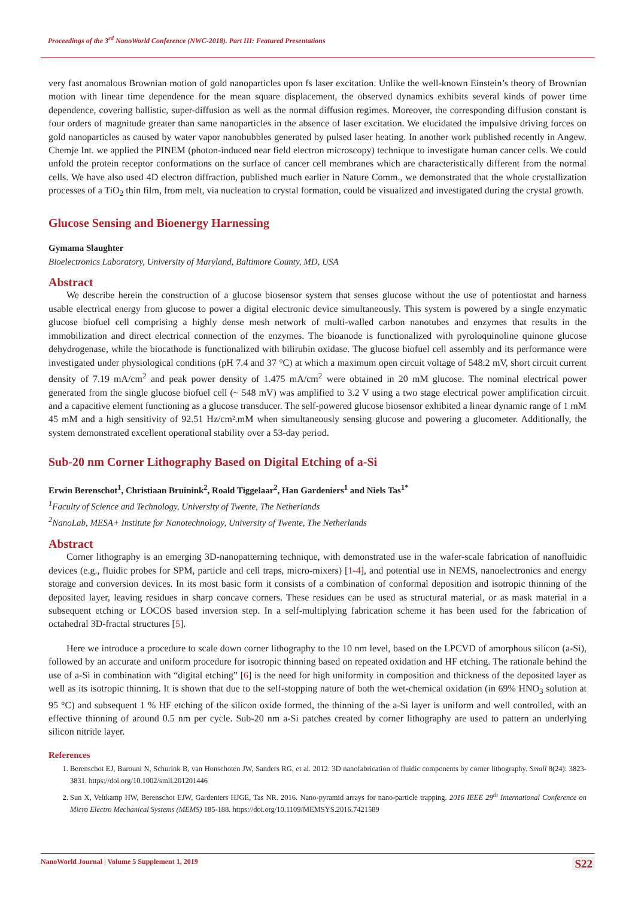Proceedings of the 3<sup>rd</sup> NanoWorld Conference (NWC-2018). Part III: Featured Presentations
very fast anomalous Brownian motion of gold nanoparticles upon fs laser excitation. Unlike the well-known Einstein’s theory of Brownian motion with linear time dependence for the mean square displacement, the observed dynamics exhibits several kinds of power time dependence, covering ballistic, super-diffusion as well as the normal diffusion regimes. Moreover, the corresponding diffusion constant is four orders of magnitude greater than same nanoparticles in the absence of laser excitation. We elucidated the impulsive driving forces on gold nanoparticles as caused by water vapor nanobubbles generated by pulsed laser heating. In another work published recently in Angew. Chemje Int. we applied the PINEM (photon-induced near field electron microscopy) technique to investigate human cancer cells. We could unfold the protein receptor conformations on the surface of cancer cell membranes which are characteristically different from the normal cells. We have also used 4D electron diffraction, published much earlier in Nature Comm., we demonstrated that the whole crystallization processes of a TiO<sub>2</sub> thin film, from melt, via nucleation to crystal formation, could be visualized and investigated during the crystal growth.
Glucose Sensing and Bioenergy Harnessing
Gymama Slaughter
Bioelectronics Laboratory, University of Maryland, Baltimore County, MD, USA
Abstract
We describe herein the construction of a glucose biosensor system that senses glucose without the use of potentiostat and harness usable electrical energy from glucose to power a digital electronic device simultaneously. This system is powered by a single enzymatic glucose biofuel cell comprising a highly dense mesh network of multi-walled carbon nanotubes and enzymes that results in the immobilization and direct electrical connection of the enzymes. The bioanode is functionalized with pyroloquinoline quinone glucose dehydrogenase, while the biocathode is functionalized with bilirubin oxidase. The glucose biofuel cell assembly and its performance were investigated under physiological conditions (pH 7.4 and 37 °C) at which a maximum open circuit voltage of 548.2 mV, short circuit current density of 7.19 mA/cm<sup>2</sup> and peak power density of 1.475 mA/cm<sup>2</sup> were obtained in 20 mM glucose. The nominal electrical power generated from the single glucose biofuel cell (~ 548 mV) was amplified to 3.2 V using a two stage electrical power amplification circuit and a capacitive element functioning as a glucose transducer. The self-powered glucose biosensor exhibited a linear dynamic range of 1 mM 45 mM and a high sensitivity of 92.51 Hz/cm².mM when simultaneously sensing glucose and powering a glucometer. Additionally, the system demonstrated excellent operational stability over a 53-day period.
Sub-20 nm Corner Lithography Based on Digital Etching of a-Si
Erwin Berenschot<sup>1</sup>, Christiaan Bruinink<sup>2</sup>, Roald Tiggelaar<sup>2</sup>, Han Gardeniers<sup>1</sup> and Niels Tas<sup>1*</sup>
<sup>1</sup> Faculty of Science and Technology, University of Twente, The Netherlands
<sup>2</sup> NanoLab, MESA+ Institute for Nanotechnology, University of Twente, The Netherlands
Abstract
Corner lithography is an emerging 3D-nanopatterning technique, with demonstrated use in the wafer-scale fabrication of nanofluidic devices (e.g., fluidic probes for SPM, particle and cell traps, micro-mixers) [1-4], and potential use in NEMS, nanoelectronics and energy storage and conversion devices. In its most basic form it consists of a combination of conformal deposition and isotropic thinning of the deposited layer, leaving residues in sharp concave corners. These residues can be used as structural material, or as mask material in a subsequent etching or LOCOS based inversion step. In a self-multiplying fabrication scheme it has been used for the fabrication of octahedral 3D-fractal structures [5].
Here we introduce a procedure to scale down corner lithography to the 10 nm level, based on the LPCVD of amorphous silicon (a-Si), followed by an accurate and uniform procedure for isotropic thinning based on repeated oxidation and HF etching. The rationale behind the use of a-Si in combination with “digital etching” [6] is the need for high uniformity in composition and thickness of the deposited layer as well as its isotropic thinning. It is shown that due to the self-stopping nature of both the wet-chemical oxidation (in 69% HNO<sub>3</sub> solution at 95 °C) and subsequent 1 % HF etching of the silicon oxide formed, the thinning of the a-Si layer is uniform and well controlled, with an effective thinning of around 0.5 nm per cycle. Sub-20 nm a-Si patches created by corner lithography are used to pattern an underlying silicon nitride layer.
References
1. Berenschot EJ, Burouni N, Schurink B, van Honschoten JW, Sanders RG, et al. 2012. 3D nanofabrication of fluidic components by corner lithography. Small 8(24): 3823-3831. https://doi.org/10.1002/smll.201201446
2. Sun X, Veltkamp HW, Berenschot EJW, Gardeniers HJGE, Tas NR. 2016. Nano-pyramid arrays for nano-particle trapping. 2016 IEEE 29<sup>th</sup> International Conference on Micro Electro Mechanical Systems (MEMS) 185-188. https://doi.org/10.1109/MEMSYS.2016.7421589
NanoWorld Journal | Volume 5 Supplement 1, 2019 S22